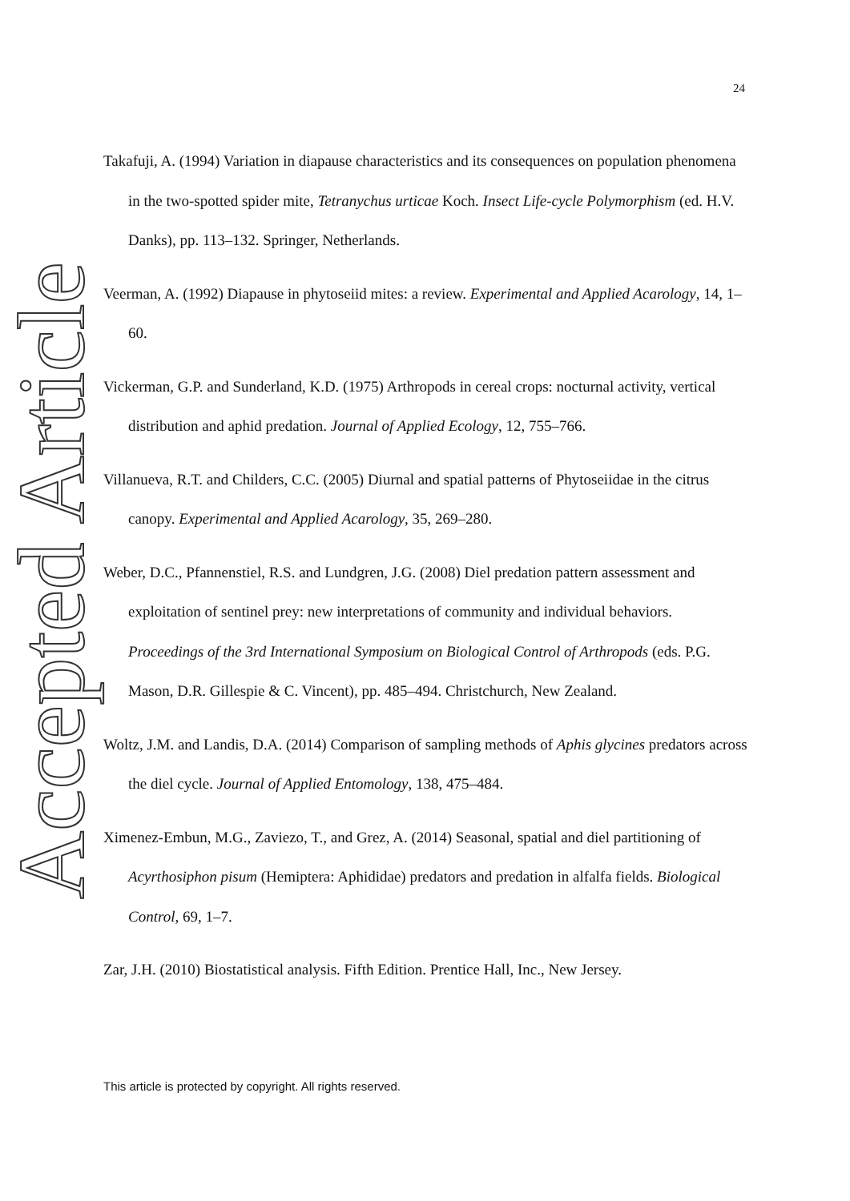Accepted Article
24
Takafuji, A. (1994) Variation in diapause characteristics and its consequences on population phenomena in the two-spotted spider mite, Tetranychus urticae Koch. Insect Life-cycle Polymorphism (ed. H.V. Danks), pp. 113–132. Springer, Netherlands.
Veerman, A. (1992) Diapause in phytoseiid mites: a review. Experimental and Applied Acarology, 14, 1–60.
Vickerman, G.P. and Sunderland, K.D. (1975) Arthropods in cereal crops: nocturnal activity, vertical distribution and aphid predation. Journal of Applied Ecology, 12, 755–766.
Villanueva, R.T. and Childers, C.C. (2005) Diurnal and spatial patterns of Phytoseiidae in the citrus canopy. Experimental and Applied Acarology, 35, 269–280.
Weber, D.C., Pfannenstiel, R.S. and Lundgren, J.G. (2008) Diel predation pattern assessment and exploitation of sentinel prey: new interpretations of community and individual behaviors. Proceedings of the 3rd International Symposium on Biological Control of Arthropods (eds. P.G. Mason, D.R. Gillespie & C. Vincent), pp. 485–494. Christchurch, New Zealand.
Woltz, J.M. and Landis, D.A. (2014) Comparison of sampling methods of Aphis glycines predators across the diel cycle. Journal of Applied Entomology, 138, 475–484.
Ximenez-Embun, M.G., Zaviezo, T., and Grez, A. (2014) Seasonal, spatial and diel partitioning of Acyrthosiphon pisum (Hemiptera: Aphididae) predators and predation in alfalfa fields. Biological Control, 69, 1–7.
Zar, J.H. (2010) Biostatistical analysis. Fifth Edition. Prentice Hall, Inc., New Jersey.
This article is protected by copyright. All rights reserved.